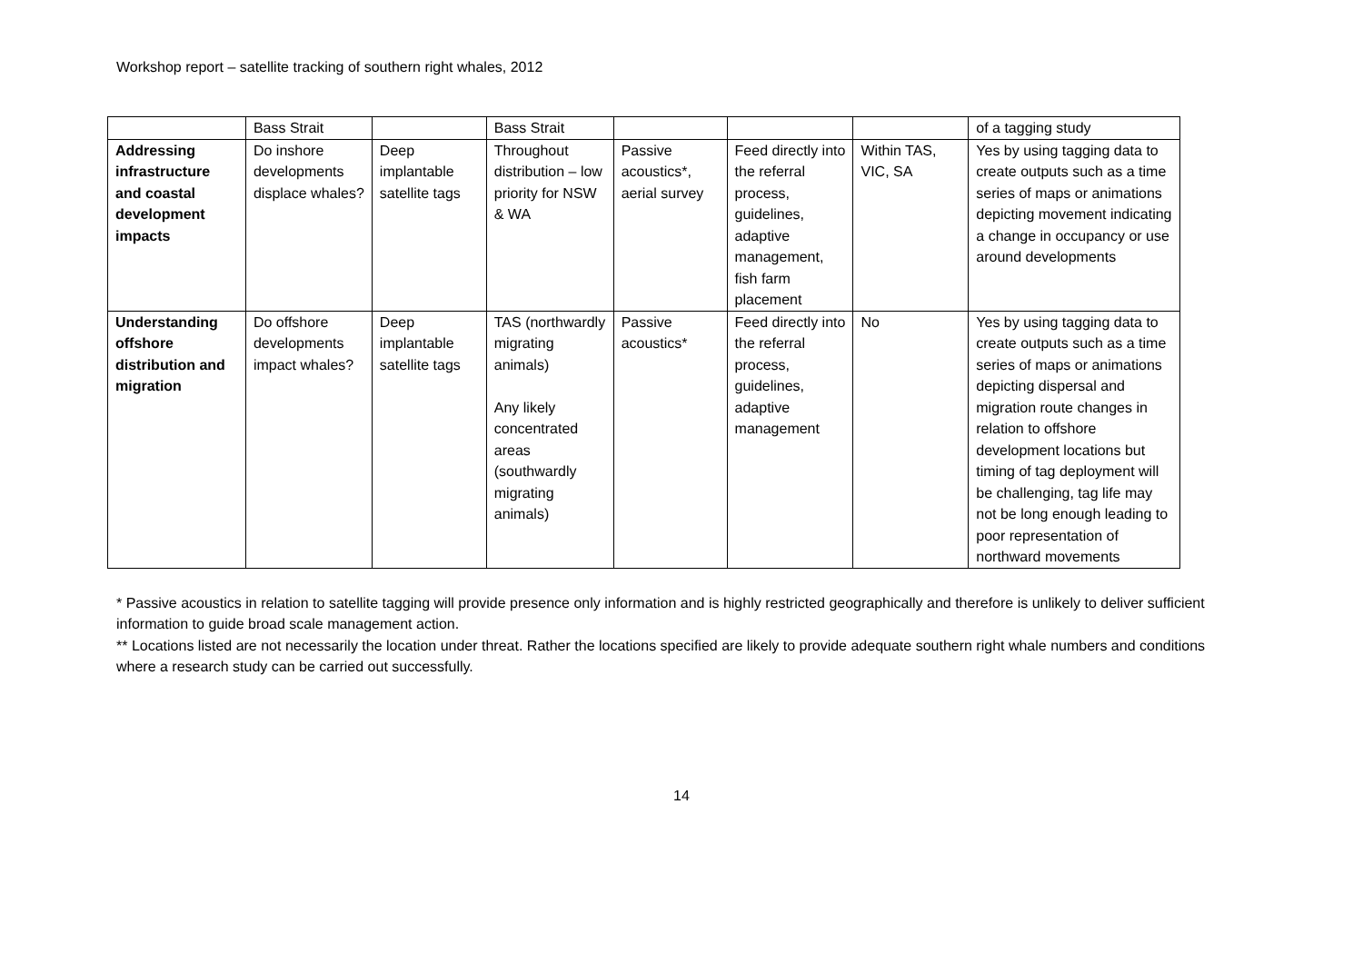Workshop report – satellite tracking of southern right whales, 2012
| | Bass Strait | | Bass Strait | | | | of a tagging study |
| Addressing infrastructure and coastal development impacts | Do inshore developments displace whales? | Deep implantable satellite tags | Throughout distribution – low priority for NSW & WA | Passive acoustics*, aerial survey | Feed directly into the referral process, guidelines, adaptive management, fish farm placement | Within TAS, VIC, SA | Yes by using tagging data to create outputs such as a time series of maps or animations depicting movement indicating a change in occupancy or use around developments |
| Understanding offshore distribution and migration | Do offshore developments impact whales? | Deep implantable satellite tags | TAS (northwardly migrating animals) Any likely concentrated areas (southwardly migrating animals) | Passive acoustics* | Feed directly into the referral process, guidelines, adaptive management | No | Yes by using tagging data to create outputs such as a time series of maps or animations depicting dispersal and migration route changes in relation to offshore development locations but timing of tag deployment will be challenging, tag life may not be long enough leading to poor representation of northward movements |
* Passive acoustics in relation to satellite tagging will provide presence only information and is highly restricted geographically and therefore is unlikely to deliver sufficient information to guide broad scale management action.
** Locations listed are not necessarily the location under threat. Rather the locations specified are likely to provide adequate southern right whale numbers and conditions where a research study can be carried out successfully.
14